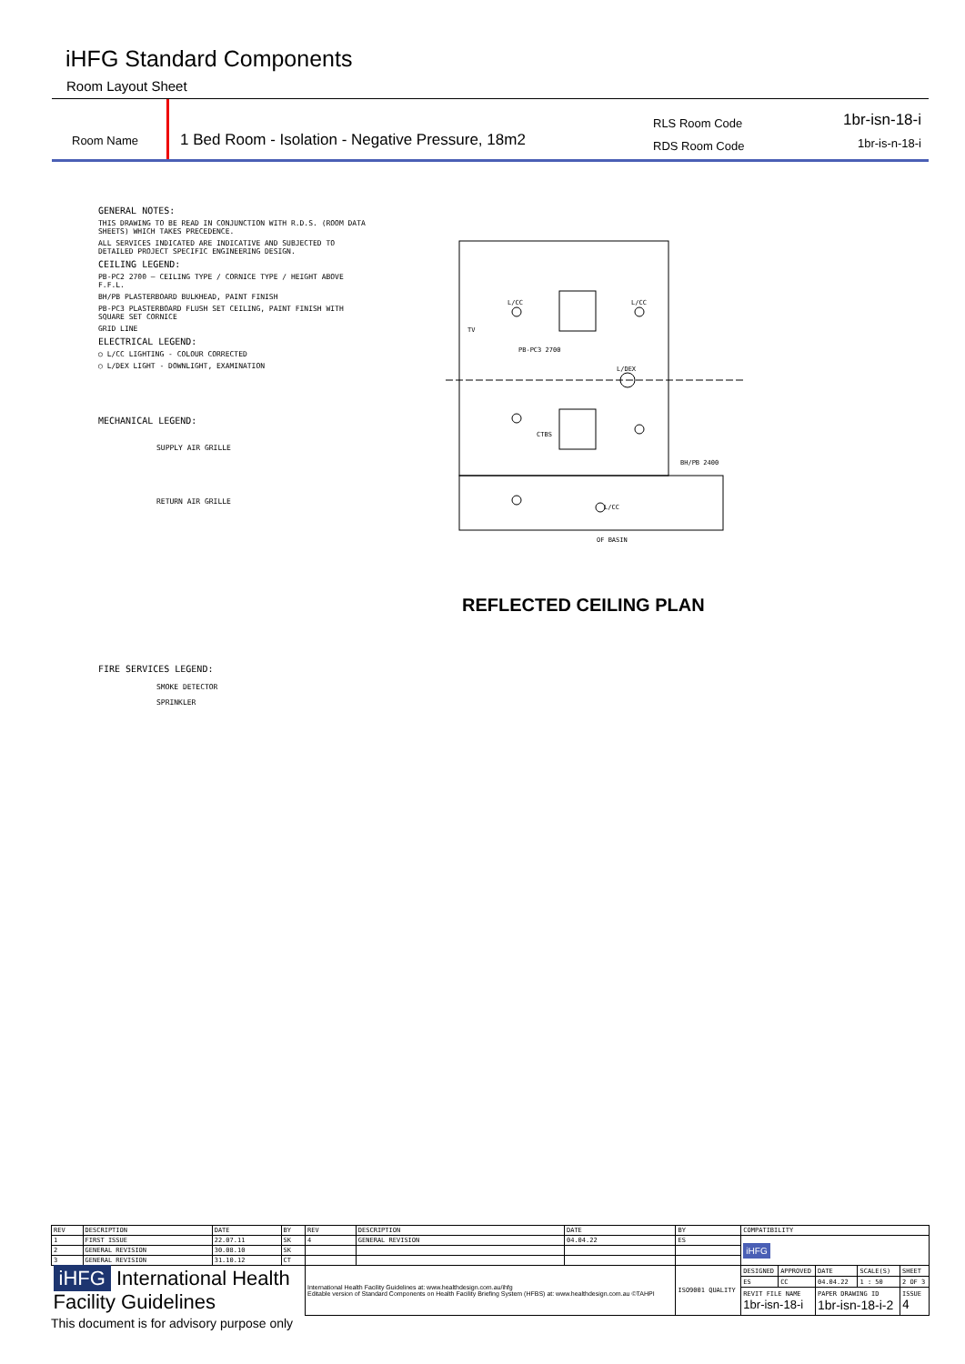iHFG Standard Components
Room Layout Sheet
Room Name
1 Bed Room - Isolation - Negative Pressure, 18m2
RLS Room Code
RDS Room Code
1br-isn-18-i
1br-is-n-18-i
GENERAL NOTES:
THIS DRAWING TO BE READ IN CONJUNCTION WITH R.D.S. (ROOM DATA SHEETS) WHICH TAKES PRECEDENCE.
ALL SERVICES INDICATED ARE INDICATIVE AND SUBJECTED TO DETAILED PROJECT SPECIFIC ENGINEERING DESIGN.
CEILING LEGEND:
PB-PC2 2700 — CEILING TYPE / CORNICE TYPE / HEIGHT ABOVE F.F.L.
BH/PB PLASTERBOARD BULKHEAD, PAINT FINISH
PB-PC3 PLASTERBOARD FLUSH SET CEILING, PAINT FINISH WITH SQUARE SET CORNICE
GRID LINE
ELECTRICAL LEGEND:
○ L/CC LIGHTING - COLOUR CORRECTED
◯ L/DEX LIGHT - DOWNLIGHT, EXAMINATION
MECHANICAL LEGEND:
SUPPLY AIR GRILLE
RETURN AIR GRILLE
L/CC
L/CC
L/DEX
PB-PC3 2700
CTBS
BH/PB 2400
L/CC
OF BASIN
TV
REFLECTED CEILING PLAN
FIRE SERVICES LEGEND:
SMOKE DETECTOR
SPRINKLER
| REV | DESCRIPTION | DATE | BY | REV | DESCRIPTION | DATE | BY | COMPATIBILITY | | | | |
| --- | --- | --- | --- | --- | --- | --- | --- | --- | --- | --- | --- | --- |
| 1 | FIRST ISSUE | 22.07.11 | SK | 4 | GENERAL REVISION | 04.04.22 | ES | iHFG | | | | |
| 2 | GENERAL REVISION | 30.08.10 | SK | | | | | | | | | |
| 3 | GENERAL REVISION | 31.10.12 | CT | | | | | | | | | |
| iHFG International Health Facility Guidelines | | | | International Health Facility Guidelines at: www.healthdesign.com.au/ihfg Editable version of Standard Components on Health Facility Briefing System (HFBS) at: www.healthdesign.com.au ©TAHPI | | | ISO9001 QUALITY | DESIGNED | APPROVED | DATE | SCALE(S) | SHEET |
| | | | | | | | | ES | CC | 04.04.22 | 1 : 50 | 2 OF 3 |
| | | | | | | | | REVIT FILE NAME 1br-isn-18-i | | PAPER DRAWING ID 1br-isn-18-i-2 | | ISSUE 4 |
This document is for advisory purpose only